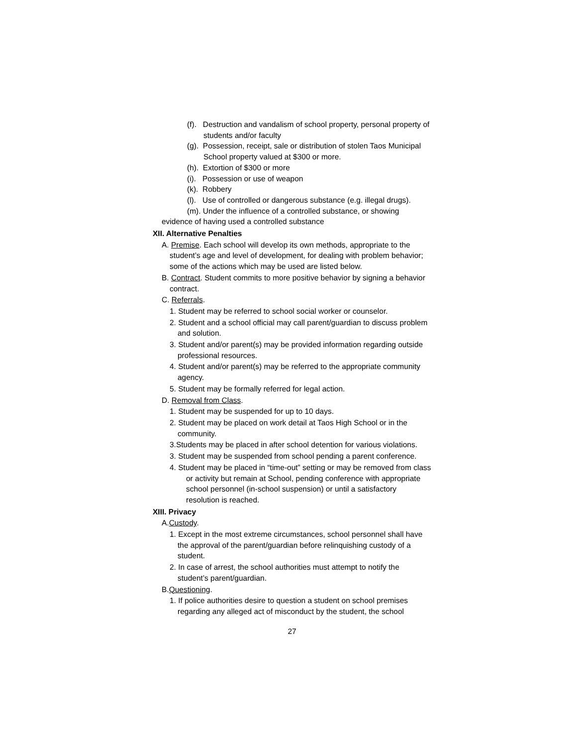(f). Destruction and vandalism of school property, personal property of students and/or faculty
(g). Possession, receipt, sale or distribution of stolen Taos Municipal School property valued at $300 or more.
(h). Extortion of $300 or more
(i). Possession or use of weapon
(k). Robbery
(l). Use of controlled or dangerous substance (e.g. illegal drugs).
(m). Under the influence of a controlled substance, or showing
evidence of having used a controlled substance
XII. Alternative Penalties
A. Premise. Each school will develop its own methods, appropriate to the student’s age and level of development, for dealing with problem behavior; some of the actions which may be used are listed below.
B. Contract. Student commits to more positive behavior by signing a behavior contract.
C. Referrals.
1. Student may be referred to school social worker or counselor.
2. Student and a school official may call parent/guardian to discuss problem and solution.
3. Student and/or parent(s) may be provided information regarding outside professional resources.
4. Student and/or parent(s) may be referred to the appropriate community agency.
5. Student may be formally referred for legal action.
D. Removal from Class.
1. Student may be suspended for up to 10 days.
2. Student may be placed on work detail at Taos High School or in the community.
3.Students may be placed in after school detention for various violations.
3. Student may be suspended from school pending a parent conference.
4. Student may be placed in “time-out” setting or may be removed from class or activity but remain at School, pending conference with appropriate school personnel (in-school suspension) or until a satisfactory resolution is reached.
XIII. Privacy
A.Custody.
1. Except in the most extreme circumstances, school personnel shall have the approval of the parent/guardian before relinquishing custody of a student.
2. In case of arrest, the school authorities must attempt to notify the student’s parent/guardian.
B.Questioning.
1. If police authorities desire to question a student on school premises regarding any alleged act of misconduct by the student, the school
27